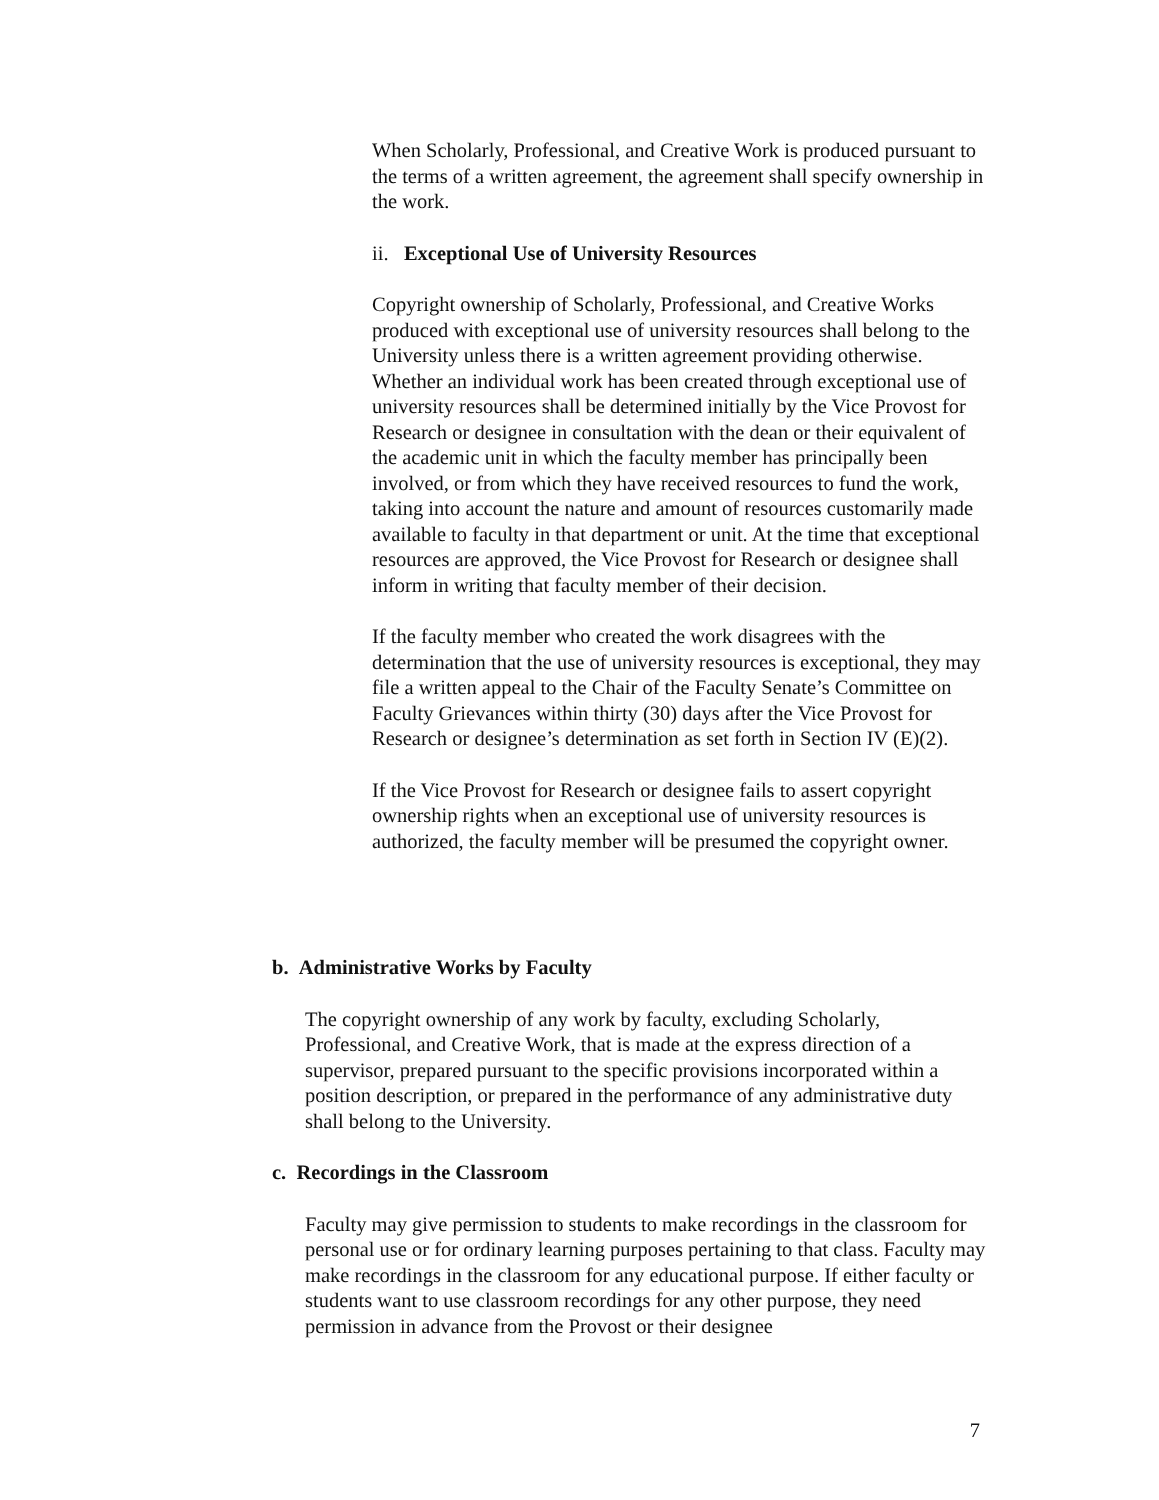When Scholarly, Professional, and Creative Work is produced pursuant to the terms of a written agreement, the agreement shall specify ownership in the work.
ii. Exceptional Use of University Resources
Copyright ownership of Scholarly, Professional, and Creative Works produced with exceptional use of university resources shall belong to the University unless there is a written agreement providing otherwise. Whether an individual work has been created through exceptional use of university resources shall be determined initially by the Vice Provost for Research or designee in consultation with the dean or their equivalent of the academic unit in which the faculty member has principally been involved, or from which they have received resources to fund the work, taking into account the nature and amount of resources customarily made available to faculty in that department or unit. At the time that exceptional resources are approved, the Vice Provost for Research or designee shall inform in writing that faculty member of their decision.
If the faculty member who created the work disagrees with the determination that the use of university resources is exceptional, they may file a written appeal to the Chair of the Faculty Senate’s Committee on Faculty Grievances within thirty (30) days after the Vice Provost for Research or designee’s determination as set forth in Section IV (E)(2).
If the Vice Provost for Research or designee fails to assert copyright ownership rights when an exceptional use of university resources is authorized, the faculty member will be presumed the copyright owner.
b. Administrative Works by Faculty
The copyright ownership of any work by faculty, excluding Scholarly, Professional, and Creative Work, that is made at the express direction of a supervisor, prepared pursuant to the specific provisions incorporated within a position description, or prepared in the performance of any administrative duty shall belong to the University.
c. Recordings in the Classroom
Faculty may give permission to students to make recordings in the classroom for personal use or for ordinary learning purposes pertaining to that class. Faculty may make recordings in the classroom for any educational purpose. If either faculty or students want to use classroom recordings for any other purpose, they need permission in advance from the Provost or their designee
7